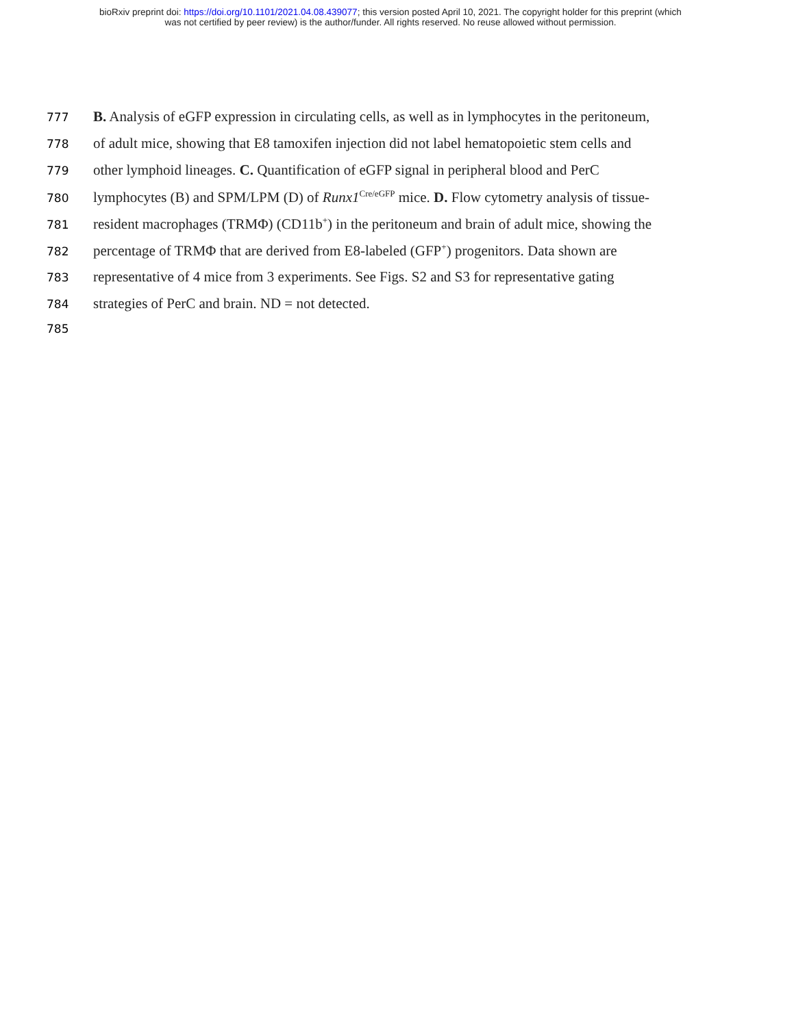bioRxiv preprint doi: https://doi.org/10.1101/2021.04.08.439077; this version posted April 10, 2021. The copyright holder for this preprint (which
was not certified by peer review) is the author/funder. All rights reserved. No reuse allowed without permission.
777 B. Analysis of eGFP expression in circulating cells, as well as in lymphocytes in the peritoneum,
778 of adult mice, showing that E8 tamoxifen injection did not label hematopoietic stem cells and
779 other lymphoid lineages. C. Quantification of eGFP signal in peripheral blood and PerC
780 lymphocytes (B) and SPM/LPM (D) of Runx1<sup>Cre/eGFP</sup> mice. D. Flow cytometry analysis of tissue-
781 resident macrophages (TRMΦ) (CD11b<sup>+</sup>) in the peritoneum and brain of adult mice, showing the
782 percentage of TRMΦ that are derived from E8-labeled (GFP<sup>+</sup>) progenitors. Data shown are
783 representative of 4 mice from 3 experiments. See Figs. S2 and S3 for representative gating
784 strategies of PerC and brain. ND = not detected.
785